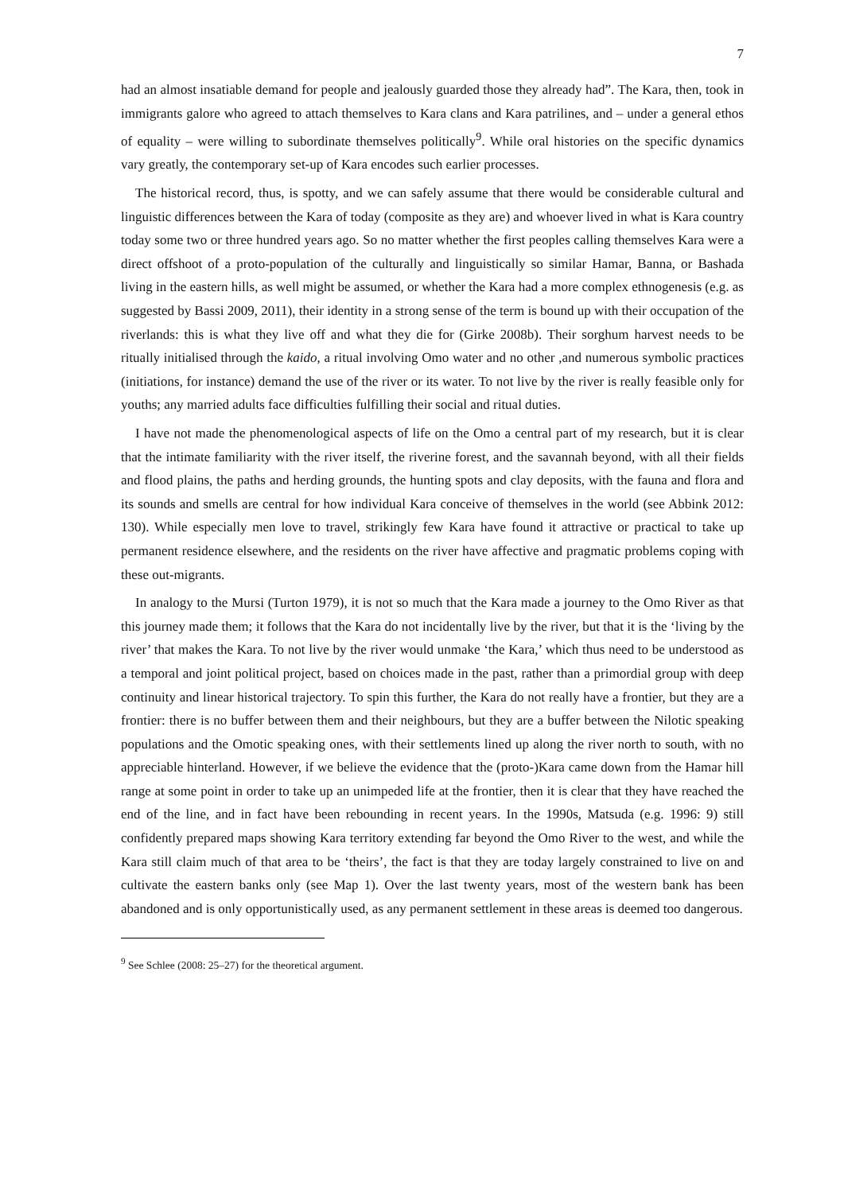7
had an almost insatiable demand for people and jealously guarded those they already had”. The Kara, then, took in immigrants galore who agreed to attach themselves to Kara clans and Kara patrilines, and – under a general ethos of equality – were willing to subordinate themselves politically<sup>9</sup>. While oral histories on the specific dynamics vary greatly, the contemporary set-up of Kara encodes such earlier processes.
The historical record, thus, is spotty, and we can safely assume that there would be considerable cultural and linguistic differences between the Kara of today (composite as they are) and whoever lived in what is Kara country today some two or three hundred years ago. So no matter whether the first peoples calling themselves Kara were a direct offshoot of a proto-population of the culturally and linguistically so similar Hamar, Banna, or Bashada living in the eastern hills, as well might be assumed, or whether the Kara had a more complex ethnogenesis (e.g. as suggested by Bassi 2009, 2011), their identity in a strong sense of the term is bound up with their occupation of the riverlands: this is what they live off and what they die for (Girke 2008b). Their sorghum harvest needs to be ritually initialised through the kaido, a ritual involving Omo water and no other ,and numerous symbolic practices (initiations, for instance) demand the use of the river or its water. To not live by the river is really feasible only for youths; any married adults face difficulties fulfilling their social and ritual duties.
I have not made the phenomenological aspects of life on the Omo a central part of my research, but it is clear that the intimate familiarity with the river itself, the riverine forest, and the savannah beyond, with all their fields and flood plains, the paths and herding grounds, the hunting spots and clay deposits, with the fauna and flora and its sounds and smells are central for how individual Kara conceive of themselves in the world (see Abbink 2012: 130). While especially men love to travel, strikingly few Kara have found it attractive or practical to take up permanent residence elsewhere, and the residents on the river have affective and pragmatic problems coping with these out-migrants.
In analogy to the Mursi (Turton 1979), it is not so much that the Kara made a journey to the Omo River as that this journey made them; it follows that the Kara do not incidentally live by the river, but that it is the ‘living by the river’ that makes the Kara. To not live by the river would unmake ‘the Kara,’ which thus need to be understood as a temporal and joint political project, based on choices made in the past, rather than a primordial group with deep continuity and linear historical trajectory. To spin this further, the Kara do not really have a frontier, but they are a frontier: there is no buffer between them and their neighbours, but they are a buffer between the Nilotic speaking populations and the Omotic speaking ones, with their settlements lined up along the river north to south, with no appreciable hinterland. However, if we believe the evidence that the (proto-)Kara came down from the Hamar hill range at some point in order to take up an unimpeded life at the frontier, then it is clear that they have reached the end of the line, and in fact have been rebounding in recent years. In the 1990s, Matsuda (e.g. 1996: 9) still confidently prepared maps showing Kara territory extending far beyond the Omo River to the west, and while the Kara still claim much of that area to be ‘theirs’, the fact is that they are today largely constrained to live on and cultivate the eastern banks only (see Map 1). Over the last twenty years, most of the western bank has been abandoned and is only opportunistically used, as any permanent settlement in these areas is deemed too dangerous.
<sup>9</sup> See Schlee (2008: 25–27) for the theoretical argument.